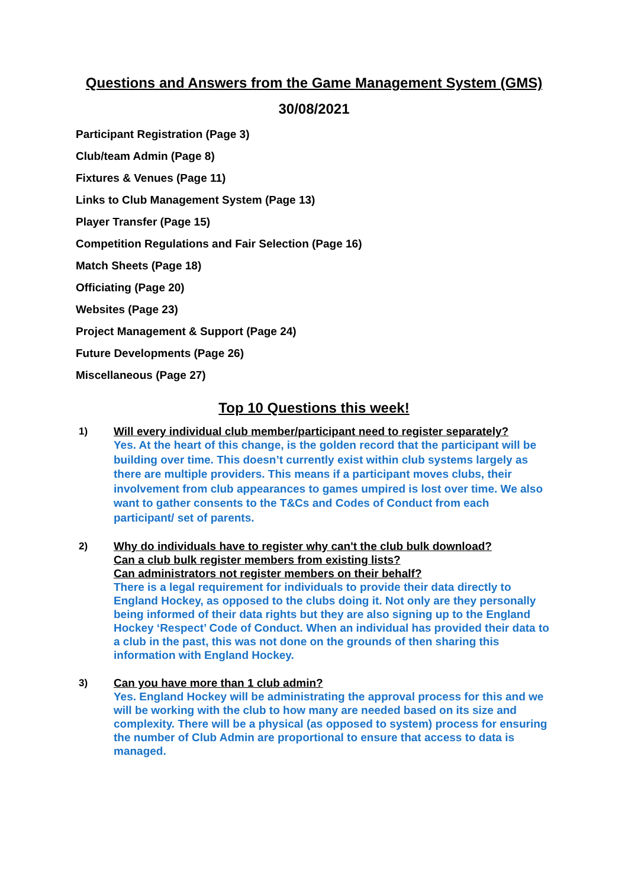Questions and Answers from the Game Management System (GMS)
30/08/2021
Participant Registration (Page 3)
Club/team Admin (Page 8)
Fixtures & Venues (Page 11)
Links to Club Management System (Page 13)
Player Transfer (Page 15)
Competition Regulations and Fair Selection (Page 16)
Match Sheets (Page 18)
Officiating (Page 20)
Websites (Page 23)
Project Management & Support (Page 24)
Future Developments (Page 26)
Miscellaneous (Page 27)
Top 10 Questions this week!
1)
Will every individual club member/participant need to register separately?
Yes. At the heart of this change, is the golden record that the participant will be building over time. This doesn’t currently exist within club systems largely as there are multiple providers. This means if a participant moves clubs, their involvement from club appearances to games umpired is lost over time. We also want to gather consents to the T&Cs and Codes of Conduct from each participant/ set of parents.
2)
Why do individuals have to register why can't the club bulk download?
Can a club bulk register members from existing lists?
Can administrators not register members on their behalf?
There is a legal requirement for individuals to provide their data directly to England Hockey, as opposed to the clubs doing it. Not only are they personally being informed of their data rights but they are also signing up to the England Hockey ‘Respect’ Code of Conduct. When an individual has provided their data to a club in the past, this was not done on the grounds of then sharing this information with England Hockey.
3)
Can you have more than 1 club admin?
Yes. England Hockey will be administrating the approval process for this and we will be working with the club to how many are needed based on its size and complexity. There will be a physical (as opposed to system) process for ensuring the number of Club Admin are proportional to ensure that access to data is managed.